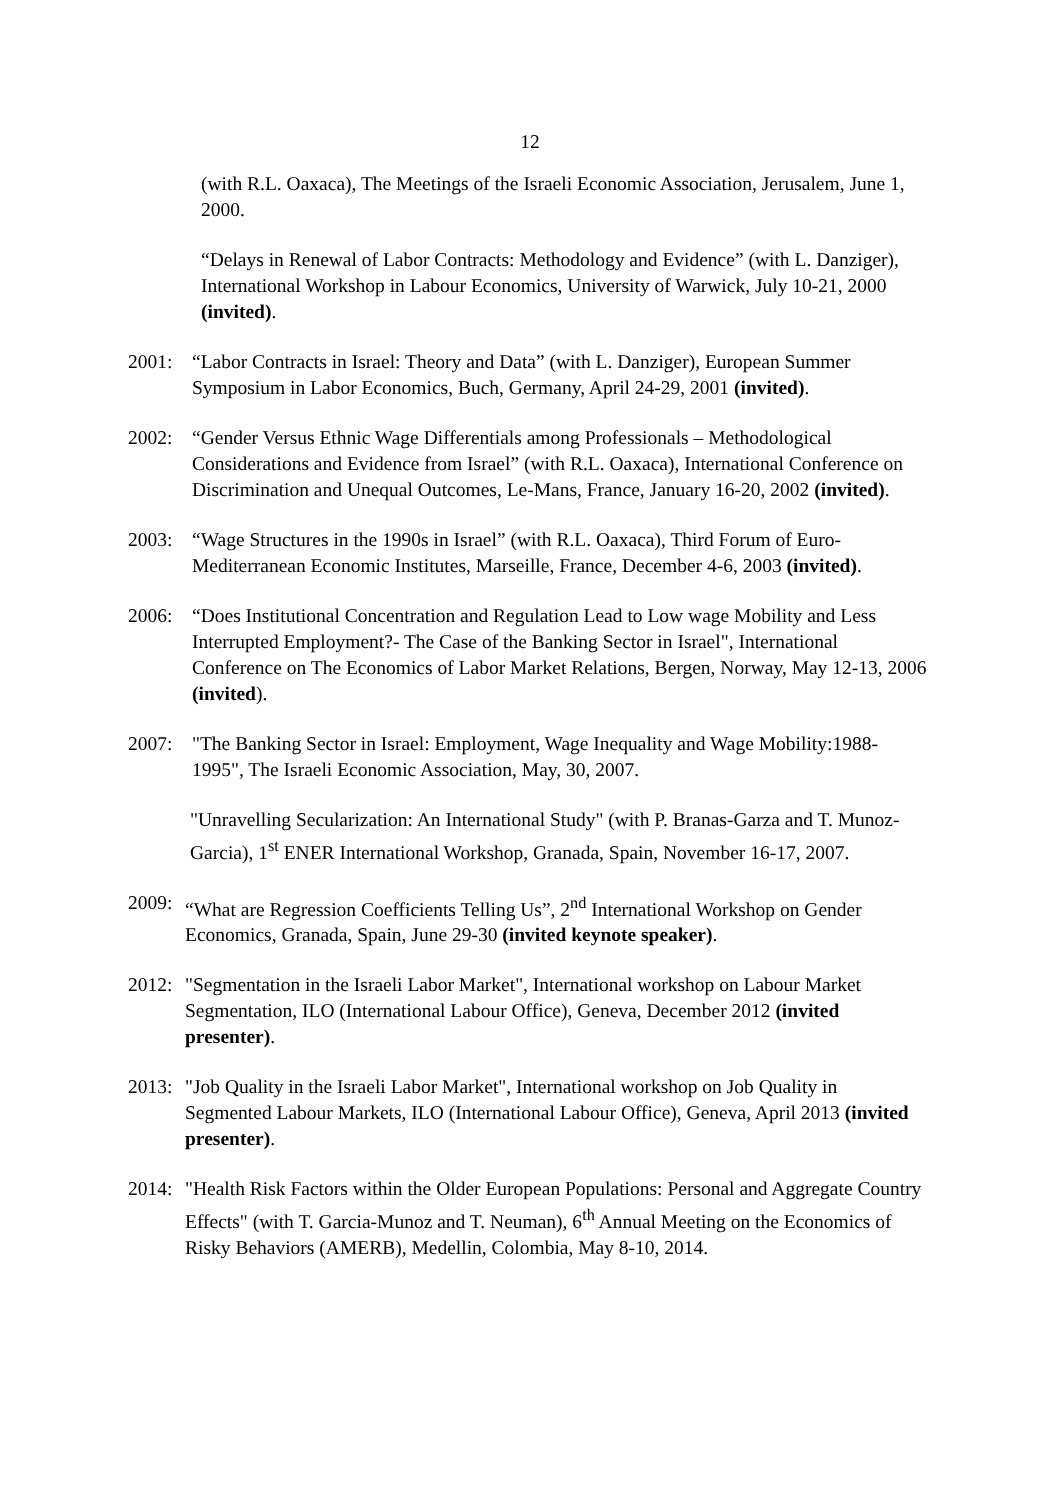12
(with R.L. Oaxaca), The Meetings of the Israeli Economic Association, Jerusalem, June 1, 2000.
“Delays in Renewal of Labor Contracts: Methodology and Evidence” (with L. Danziger), International Workshop in Labour Economics, University of Warwick, July 10-21, 2000 (invited).
2001: “Labor Contracts in Israel: Theory and Data” (with L. Danziger), European Summer Symposium in Labor Economics, Buch, Germany, April 24-29, 2001 (invited).
2002: “Gender Versus Ethnic Wage Differentials among Professionals – Methodological Considerations and Evidence from Israel” (with R.L. Oaxaca), International Conference on Discrimination and Unequal Outcomes, Le-Mans, France, January 16-20, 2002 (invited).
2003: “Wage Structures in the 1990s in Israel” (with R.L. Oaxaca), Third Forum of Euro-Mediterranean Economic Institutes, Marseille, France, December 4-6, 2003 (invited).
2006: “Does Institutional Concentration and Regulation Lead to Low wage Mobility and Less Interrupted Employment?- The Case of the Banking Sector in Israel", International Conference on The Economics of Labor Market Relations, Bergen, Norway, May 12-13, 2006 (invited).
2007: "The Banking Sector in Israel: Employment, Wage Inequality and Wage Mobility:1988-1995", The Israeli Economic Association, May, 30, 2007.
"Unravelling Secularization: An International Study" (with P. Branas-Garza and T. Munoz-Garcia), 1<sup>st</sup> ENER International Workshop, Granada, Spain, November 16-17, 2007.
2009: “What are Regression Coefficients Telling Us”, 2<sup>nd</sup> International Workshop on Gender Economics, Granada, Spain, June 29-30 (invited keynote speaker).
2012: "Segmentation in the Israeli Labor Market", International workshop on Labour Market Segmentation, ILO (International Labour Office), Geneva, December 2012 (invited presenter).
2013: "Job Quality in the Israeli Labor Market", International workshop on Job Quality in Segmented Labour Markets, ILO (International Labour Office), Geneva, April 2013 (invited presenter).
2014: "Health Risk Factors within the Older European Populations: Personal and Aggregate Country Effects" (with T. Garcia-Munoz and T. Neuman), 6<sup>th</sup> Annual Meeting on the Economics of Risky Behaviors (AMERB), Medellin, Colombia, May 8-10, 2014.